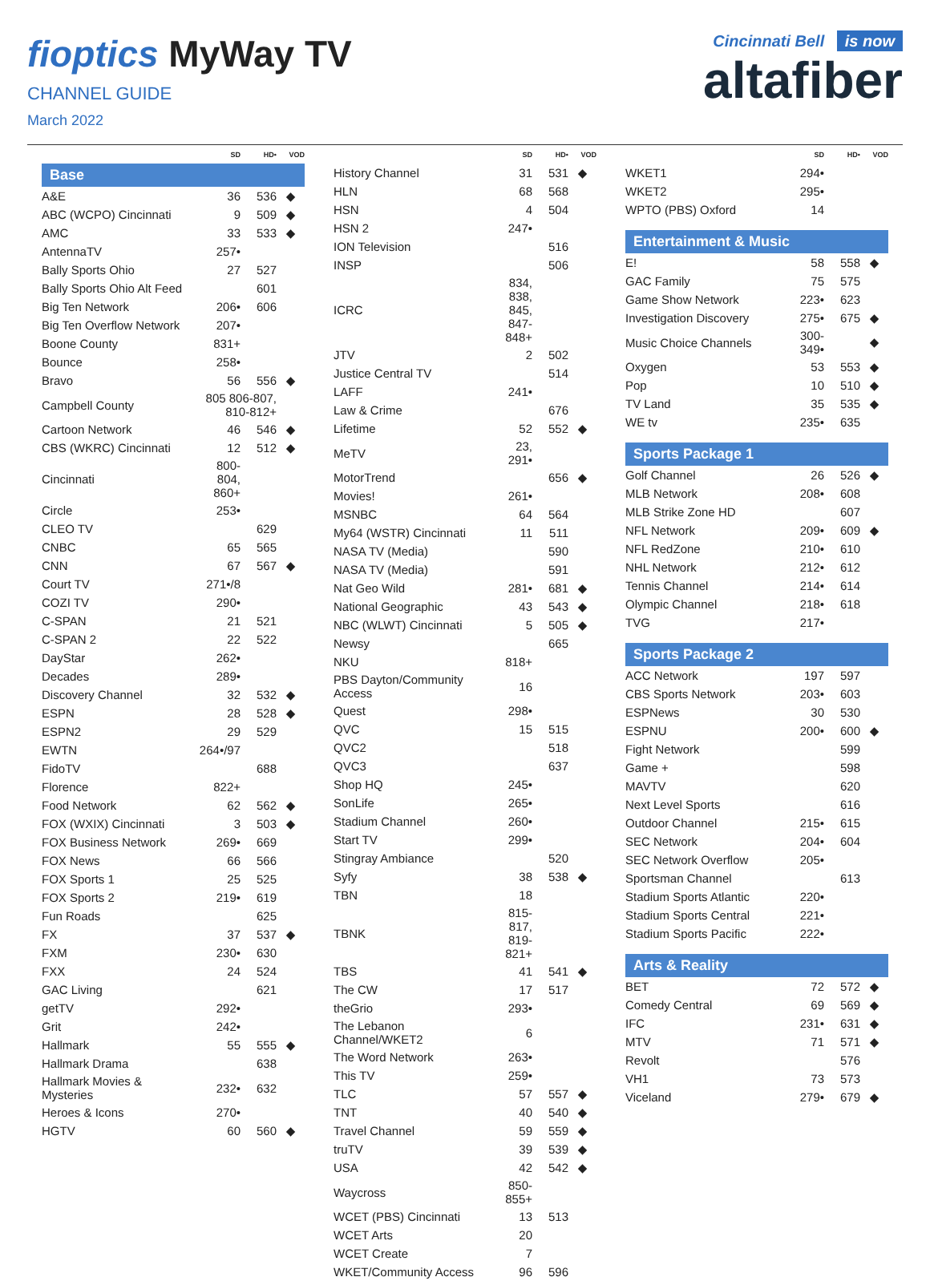fioptics MyWay TV
CHANNEL GUIDE
March 2022
Cincinnati Bell is now
altafiber
| | SD | HD• | VOD |
| --- | --- | --- | --- |
| Base | | | |
| A&E | 36 | 536 | ◆ |
| ABC (WCPO) Cincinnati | 9 | 509 | ◆ |
| AMC | 33 | 533 | ◆ |
| AntennaTV | 257• | | |
| Bally Sports Ohio | 27 | 527 | |
| Bally Sports Ohio Alt Feed | | 601 | |
| Big Ten Network | 206• | 606 | |
| Big Ten Overflow Network | 207• | | |
| Boone County | 831+ | | |
| Bounce | 258• | | |
| Bravo | 56 | 556 | ◆ |
| Campbell County | 805 806-807, 810-812+ | | |
| Cartoon Network | 46 | 546 | ◆ |
| CBS (WKRC) Cincinnati | 12 | 512 | ◆ |
| Cincinnati | 800-804, 860+ | | |
| Circle | 253• | | |
| CLEO TV | | 629 | |
| CNBC | 65 | 565 | |
| CNN | 67 | 567 | ◆ |
| Court TV | 271•/8 | | |
| COZI TV | 290• | | |
| C-SPAN | 21 | 521 | |
| C-SPAN 2 | 22 | 522 | |
| DayStar | 262• | | |
| Decades | 289• | | |
| Discovery Channel | 32 | 532 | ◆ |
| ESPN | 28 | 528 | ◆ |
| ESPN2 | 29 | 529 | |
| EWTN | 264•/97 | | |
| FidoTV | | 688 | |
| Florence | 822+ | | |
| Food Network | 62 | 562 | ◆ |
| FOX (WXIX) Cincinnati | 3 | 503 | ◆ |
| FOX Business Network | 269• | 669 | |
| FOX News | 66 | 566 | |
| FOX Sports 1 | 25 | 525 | |
| FOX Sports 2 | 219• | 619 | |
| Fun Roads | | 625 | |
| FX | 37 | 537 | ◆ |
| FXM | 230• | 630 | |
| FXX | 24 | 524 | |
| GAC Living | | 621 | |
| getTV | 292• | | |
| Grit | 242• | | |
| Hallmark | 55 | 555 | ◆ |
| Hallmark Drama | | 638 | |
| Hallmark Movies & Mysteries | 232• | 632 | |
| Heroes & Icons | 270• | | |
| HGTV | 60 | 560 | ◆ |
| | SD | HD• | VOD |
| --- | --- | --- | --- |
| History Channel | 31 | 531 | ◆ |
| HLN | 68 | 568 | |
| HSN | 4 | 504 | |
| HSN 2 | 247• | | |
| ION Television | | 516 | |
| INSP | | 506 | |
| ICRC | 834, 838, 845, 847-848+ | | |
| JTV | 2 | 502 | |
| Justice Central TV | | 514 | |
| LAFF | 241• | | |
| Law & Crime | | 676 | |
| Lifetime | 52 | 552 | ◆ |
| MeTV | 23, 291• | | |
| MotorTrend | | 656 | ◆ |
| Movies! | 261• | | |
| MSNBC | 64 | 564 | |
| My64 (WSTR) Cincinnati | 11 | 511 | |
| NASA TV (Media) | | 590 | |
| NASA TV (Media) | | 591 | |
| Nat Geo Wild | 281• | 681 | ◆ |
| National Geographic | 43 | 543 | ◆ |
| NBC (WLWT) Cincinnati | 5 | 505 | ◆ |
| Newsy | | 665 | |
| NKU | 818+ | | |
| PBS Dayton/Community Access | 16 | | |
| Quest | 298• | | |
| QVC | 15 | 515 | |
| QVC2 | | 518 | |
| QVC3 | | 637 | |
| Shop HQ | 245• | | |
| SonLife | 265• | | |
| Stadium Channel | 260• | | |
| Start TV | 299• | | |
| Stingray Ambiance | | 520 | |
| Syfy | 38 | 538 | ◆ |
| TBN | 18 | | |
| TBNK | 815-817, 819-821+ | | |
| TBS | 41 | 541 | ◆ |
| The CW | 17 | 517 | |
| theGrio | 293• | | |
| The Lebanon Channel/WKET2 | 6 | | |
| The Word Network | 263• | | |
| This TV | 259• | | |
| TLC | 57 | 557 | ◆ |
| TNT | 40 | 540 | ◆ |
| Travel Channel | 59 | 559 | ◆ |
| truTV | 39 | 539 | ◆ |
| USA | 42 | 542 | ◆ |
| Waycross | 850-855+ | | |
| WCET (PBS) Cincinnati | 13 | 513 | |
| WCET Arts | 20 | | |
| WCET Create | 7 | | |
| WKET/Community Access | 96 | 596 | |
| | SD | HD• | VOD |
| --- | --- | --- | --- |
| WKET1 | 294• | | |
| WKET2 | 295• | | |
| WPTO (PBS) Oxford | 14 | | |
| Entertainment & Music | | | |
| E! | 58 | 558 | ◆ |
| GAC Family | 75 | 575 | |
| Game Show Network | 223• | 623 | |
| Investigation Discovery | 275• | 675 | ◆ |
| Music Choice Channels | 300-349• | | ◆ |
| Oxygen | 53 | 553 | ◆ |
| Pop | 10 | 510 | ◆ |
| TV Land | 35 | 535 | ◆ |
| WE tv | 235• | 635 | |
| Sports Package 1 | | | |
| Golf Channel | 26 | 526 | ◆ |
| MLB Network | 208• | 608 | |
| MLB Strike Zone HD | | 607 | |
| NFL Network | 209• | 609 | ◆ |
| NFL RedZone | 210• | 610 | |
| NHL Network | 212• | 612 | |
| Tennis Channel | 214• | 614 | |
| Olympic Channel | 218• | 618 | |
| TVG | 217• | | |
| Sports Package 2 | | | |
| ACC Network | 197 | 597 | |
| CBS Sports Network | 203• | 603 | |
| ESPNews | 30 | 530 | |
| ESPNU | 200• | 600 | ◆ |
| Fight Network | | 599 | |
| Game + | | 598 | |
| MAVTV | | 620 | |
| Next Level Sports | | 616 | |
| Outdoor Channel | 215• | 615 | |
| SEC Network | 204• | 604 | |
| SEC Network Overflow | 205• | | |
| Sportsman Channel | | 613 | |
| Stadium Sports Atlantic | 220• | | |
| Stadium Sports Central | 221• | | |
| Stadium Sports Pacific | 222• | | |
| Arts & Reality | | | |
| BET | 72 | 572 | ◆ |
| Comedy Central | 69 | 569 | ◆ |
| IFC | 231• | 631 | ◆ |
| MTV | 71 | 571 | ◆ |
| Revolt | | 576 | |
| VH1 | 73 | 573 | |
| Viceland | 279• | 679 | ◆ |